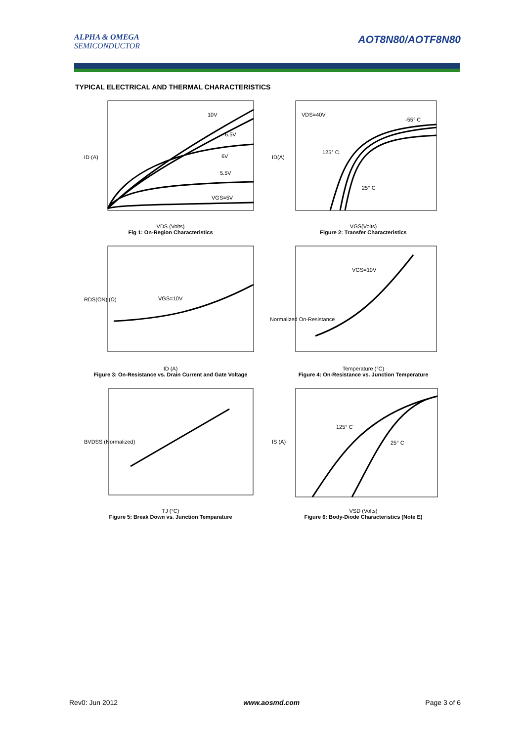ALPHA & OMEGA
SEMICONDUCTOR
AOT8N80/AOTF8N80
TYPICAL ELECTRICAL AND THERMAL CHARACTERISTICS
10V
6.5V
6V
5.5V
VGS=5V
ID (A)
VDS (Volts)
Fig 1: On-Region Characteristics
VDS=40V
-55° C
125° C
25° C
ID(A)
VGS(Volts)
Figure 2: Transfer Characteristics
VGS=10V
RDS(ON) (Ω)
ID (A)
Figure 3: On-Resistance vs. Drain Current and Gate Voltage
VGS=10V
Normalized On-Resistance
Temperature (°C)
Figure 4: On-Resistance vs. Junction Temperature
BVDSS (Normalized)
TJ (°C)
Figure 5: Break Down vs. Junction Temparature
125° C
25° C
IS (A)
VSD (Volts)
Figure 6: Body-Diode Characteristics (Note E)
Rev0: Jun 2012 www.aosmd.com Page 3 of 6